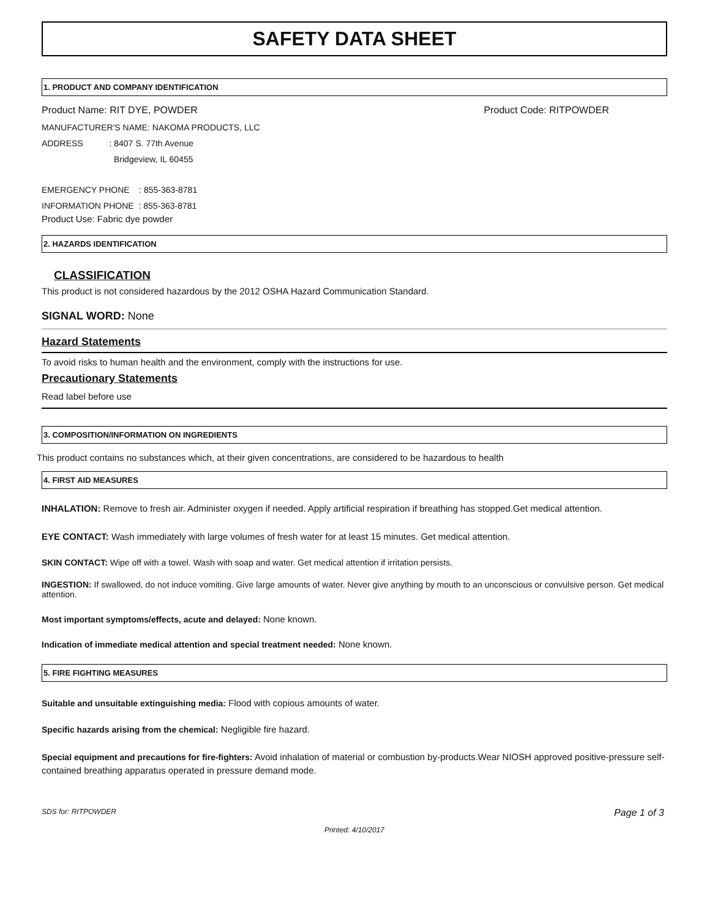SAFETY DATA SHEET
1. PRODUCT AND COMPANY IDENTIFICATION
Product Name: RIT DYE, POWDER Product Code: RITPOWDER
MANUFACTURER'S NAME: NAKOMA PRODUCTS, LLC
ADDRESS : 8407 S. 77th Avenue
Bridgeview, IL 60455
EMERGENCY PHONE : 855-363-8781
INFORMATION PHONE : 855-363-8781
Product Use: Fabric dye powder
2. HAZARDS IDENTIFICATION
CLASSIFICATION
This product is not considered hazardous by the 2012 OSHA Hazard Communication Standard.
SIGNAL WORD: None
Hazard Statements
To avoid risks to human health and the environment, comply with the instructions for use.
Precautionary Statements
Read label before use
3. COMPOSITION/INFORMATION ON INGREDIENTS
This product contains no substances which, at their given concentrations, are considered to be hazardous to health
4. FIRST AID MEASURES
INHALATION: Remove to fresh air. Administer oxygen if needed. Apply artificial respiration if breathing has stopped.Get medical attention.
EYE CONTACT: Wash immediately with large volumes of fresh water for at least 15 minutes. Get medical attention.
SKIN CONTACT: Wipe off with a towel. Wash with soap and water. Get medical attention if irritation persists.
INGESTION: If swallowed, do not induce vomiting. Give large amounts of water. Never give anything by mouth to an unconscious or convulsive person. Get medical attention.
Most important symptoms/effects, acute and delayed: None known.
Indication of immediate medical attention and special treatment needed: None known.
5. FIRE FIGHTING MEASURES
Suitable and unsuitable extinguishing media: Flood with copious amounts of water.
Specific hazards arising from the chemical: Negligible fire hazard.
Special equipment and precautions for fire-fighters: Avoid inhalation of material or combustion by-products.Wear NIOSH approved positive-pressure self-contained breathing apparatus operated in pressure demand mode.
SDS for: RITPOWDER Page 1 of 3
Printed: 4/10/2017